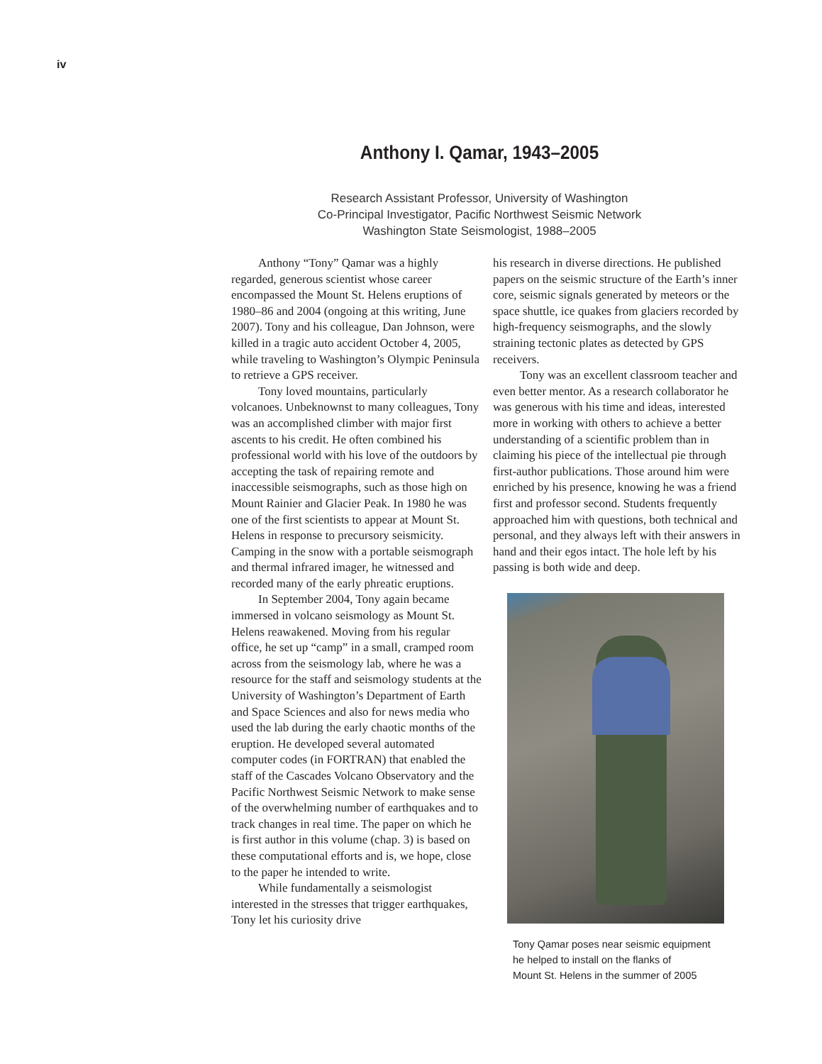iv
Anthony I. Qamar, 1943–2005
Research Assistant Professor, University of Washington
Co-Principal Investigator, Pacific Northwest Seismic Network
Washington State Seismologist, 1988–2005
Anthony “Tony” Qamar was a highly regarded, generous scientist whose career encompassed the Mount St. Helens eruptions of 1980–86 and 2004 (ongoing at this writing, June 2007). Tony and his colleague, Dan Johnson, were killed in a tragic auto accident October 4, 2005, while traveling to Washington’s Olympic Peninsula to retrieve a GPS receiver.
Tony loved mountains, particularly volcanoes. Unbeknownst to many colleagues, Tony was an accomplished climber with major first ascents to his credit. He often combined his professional world with his love of the outdoors by accepting the task of repairing remote and inaccessible seismographs, such as those high on Mount Rainier and Glacier Peak. In 1980 he was one of the first scientists to appear at Mount St. Helens in response to precursory seismicity. Camping in the snow with a portable seismograph and thermal infrared imager, he witnessed and recorded many of the early phreatic eruptions.
In September 2004, Tony again became immersed in volcano seismology as Mount St. Helens reawakened. Moving from his regular office, he set up “camp” in a small, cramped room across from the seismology lab, where he was a resource for the staff and seismology students at the University of Washington’s Department of Earth and Space Sciences and also for news media who used the lab during the early chaotic months of the eruption. He developed several automated computer codes (in FORTRAN) that enabled the staff of the Cascades Volcano Observatory and the Pacific Northwest Seismic Network to make sense of the overwhelming number of earthquakes and to track changes in real time. The paper on which he is first author in this volume (chap. 3) is based on these computational efforts and is, we hope, close to the paper he intended to write.
While fundamentally a seismologist interested in the stresses that trigger earthquakes, Tony let his curiosity drive
his research in diverse directions. He published papers on the seismic structure of the Earth’s inner core, seismic signals generated by meteors or the space shuttle, ice quakes from glaciers recorded by high-frequency seismographs, and the slowly straining tectonic plates as detected by GPS receivers.
Tony was an excellent classroom teacher and even better mentor. As a research collaborator he was generous with his time and ideas, interested more in working with others to achieve a better understanding of a scientific problem than in claiming his piece of the intellectual pie through first-author publications. Those around him were enriched by his presence, knowing he was a friend first and professor second. Students frequently approached him with questions, both technical and personal, and they always left with their answers in hand and their egos intact. The hole left by his passing is both wide and deep.
Tony Qamar poses near seismic equipment
he helped to install on the flanks of
Mount St. Helens in the summer of 2005